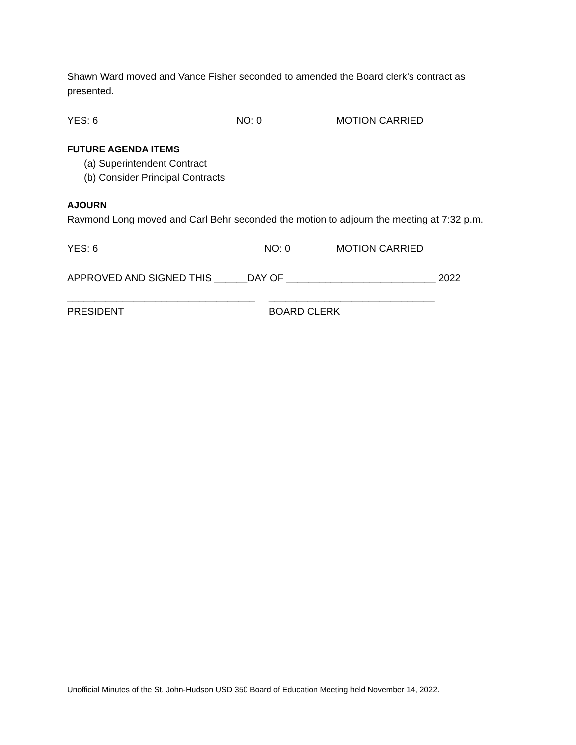Shawn Ward moved and Vance Fisher seconded to amended the Board clerk’s contract as presented.
YES: 6 NO: 0 MOTION CARRIED
FUTURE AGENDA ITEMS
(a) Superintendent Contract
(b) Consider Principal Contracts
AJOURN
Raymond Long moved and Carl Behr seconded the motion to adjourn the meeting at 7:32 p.m.
YES: 6 NO: 0 MOTION CARRIED
APPROVED AND SIGNED THIS ______DAY OF ___________________________ 2022
__________________________________ ______________________________
PRESIDENT BOARD CLERK
Unofficial Minutes of the St. John-Hudson USD 350 Board of Education Meeting held November 14, 2022.